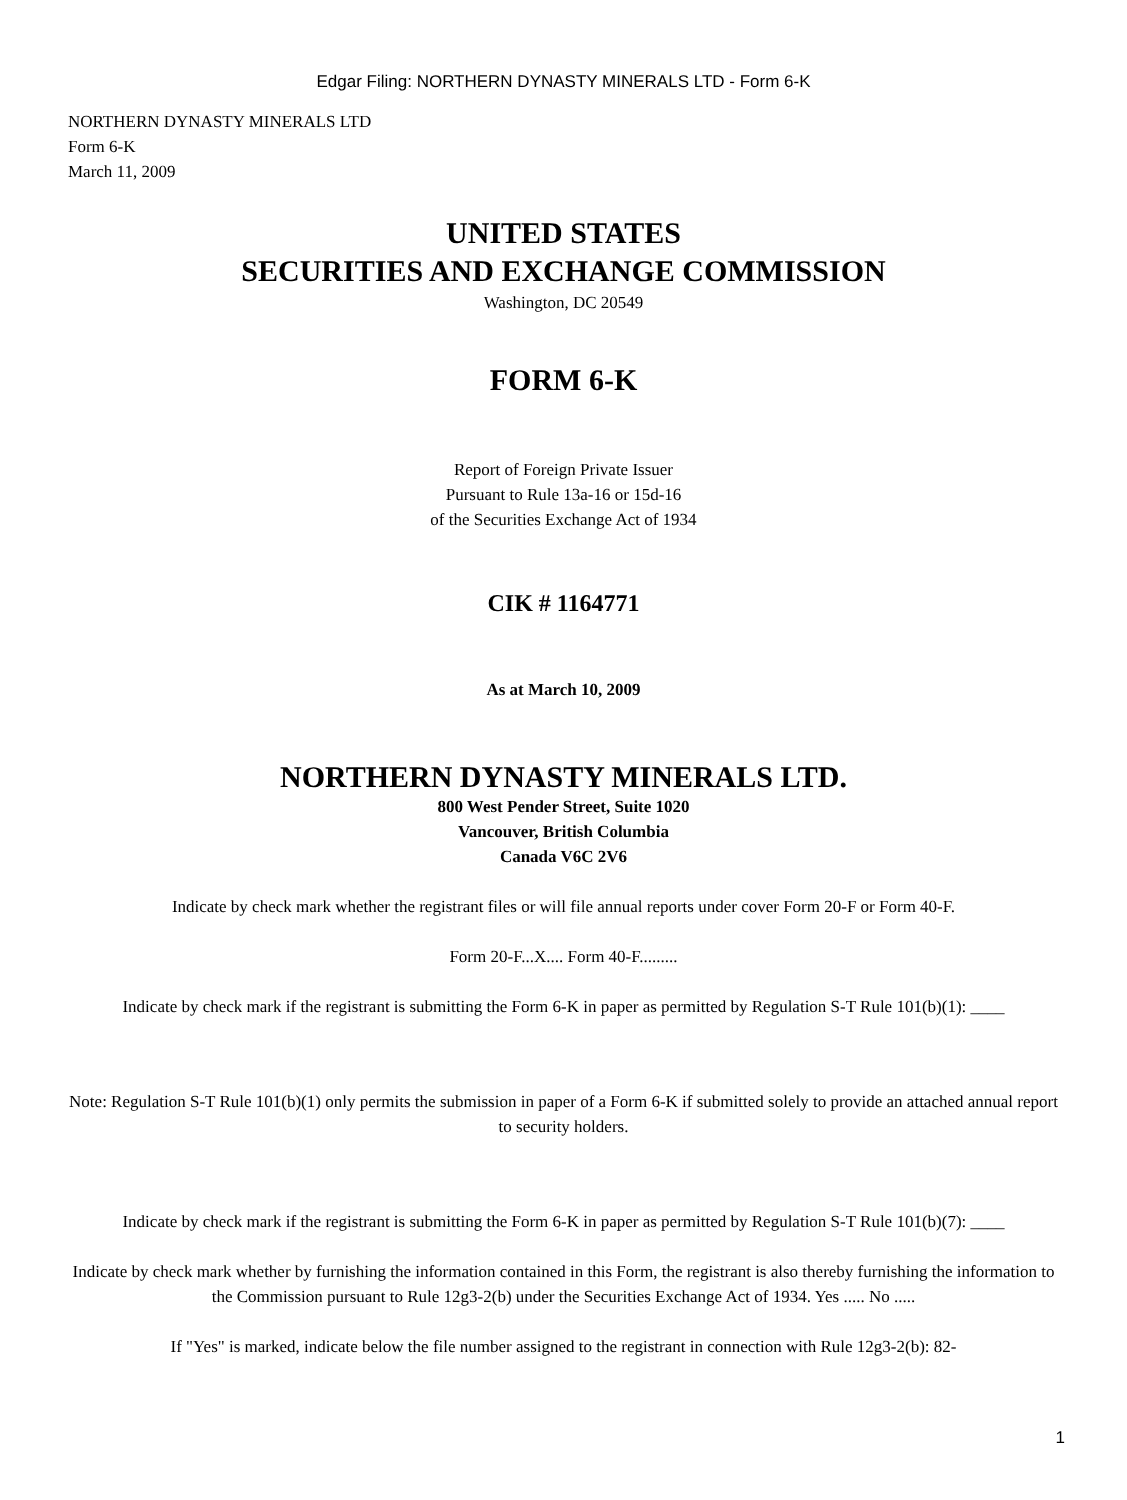Edgar Filing: NORTHERN DYNASTY MINERALS LTD - Form 6-K
NORTHERN DYNASTY MINERALS LTD
Form 6-K
March 11, 2009
UNITED STATES
SECURITIES AND EXCHANGE COMMISSION
Washington, DC 20549
FORM 6-K
Report of Foreign Private Issuer
Pursuant to Rule 13a-16 or 15d-16
of the Securities Exchange Act of 1934
CIK # 1164771
As at March 10, 2009
NORTHERN DYNASTY MINERALS LTD.
800 West Pender Street, Suite 1020
Vancouver, British Columbia
Canada V6C 2V6
Indicate by check mark whether the registrant files or will file annual reports under cover Form 20-F or Form 40-F.
Form 20-F...X.... Form 40-F.........
Indicate by check mark if the registrant is submitting the Form 6-K in paper as permitted by Regulation S-T Rule 101(b)(1): ____
Note: Regulation S-T Rule 101(b)(1) only permits the submission in paper of a Form 6-K if submitted solely to provide an attached annual report to security holders.
Indicate by check mark if the registrant is submitting the Form 6-K in paper as permitted by Regulation S-T Rule 101(b)(7): ____
Indicate by check mark whether by furnishing the information contained in this Form, the registrant is also thereby furnishing the information to the Commission pursuant to Rule 12g3-2(b) under the Securities Exchange Act of 1934. Yes ..... No .....
If "Yes" is marked, indicate below the file number assigned to the registrant in connection with Rule 12g3-2(b): 82-
1